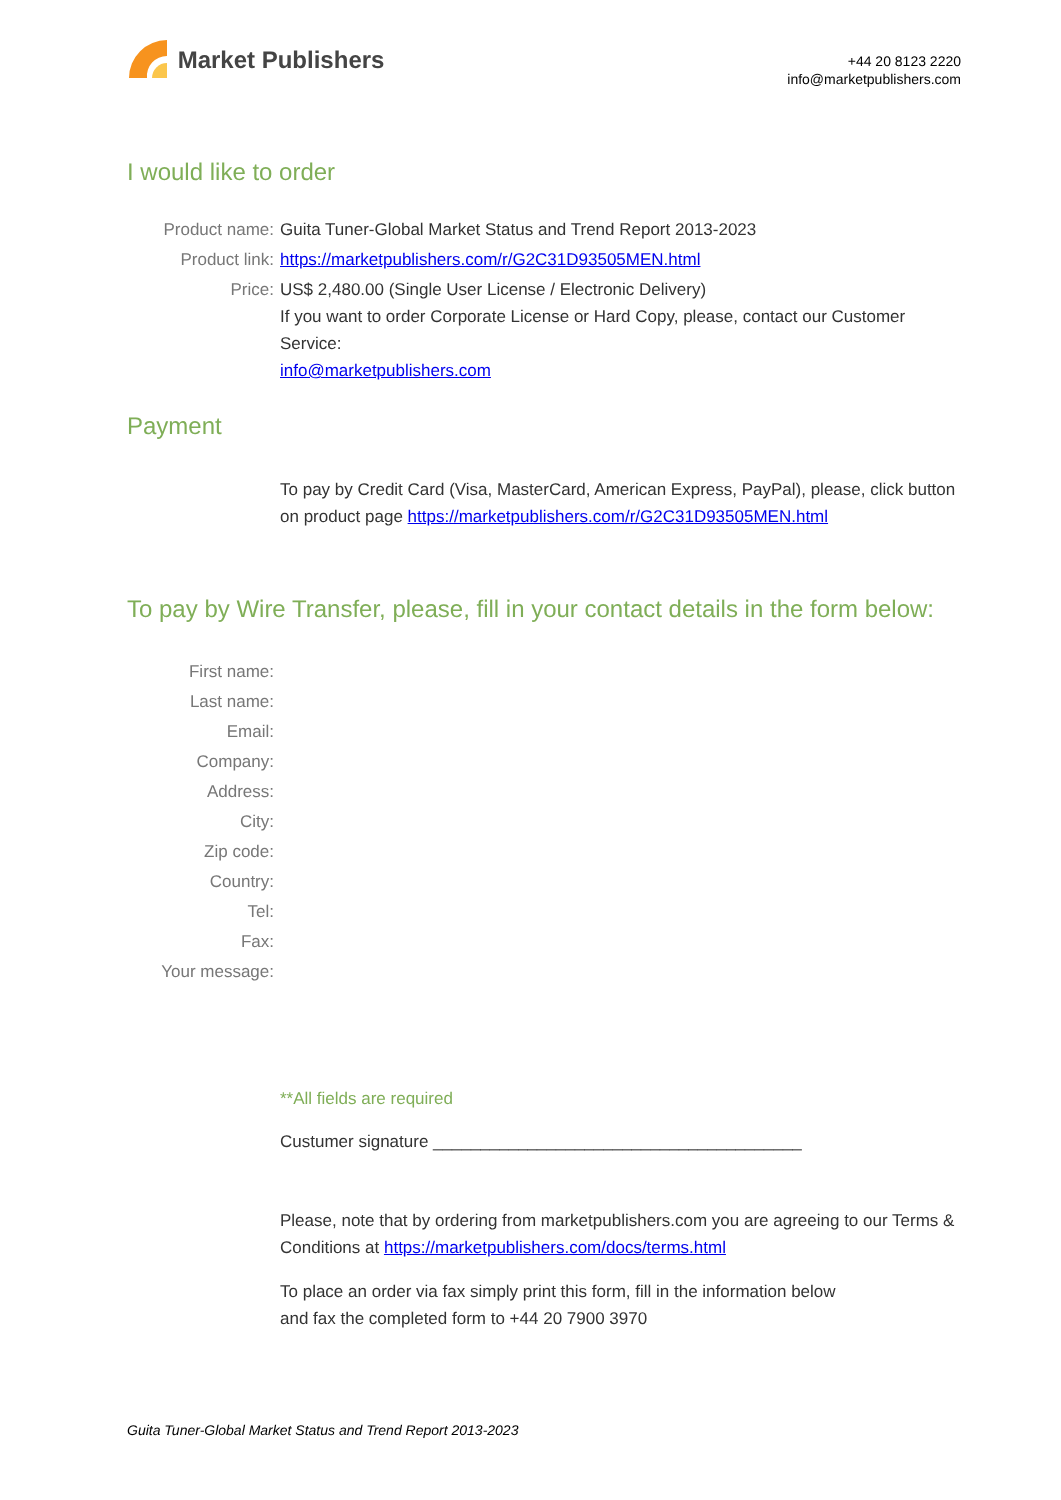Market Publishers
+44 20 8123 2220
info@marketpublishers.com
I would like to order
Product name: Guita Tuner-Global Market Status and Trend Report 2013-2023
Product link: https://marketpublishers.com/r/G2C31D93505MEN.html
Price: US$ 2,480.00 (Single User License / Electronic Delivery)
If you want to order Corporate License or Hard Copy, please, contact our Customer Service:
info@marketpublishers.com
Payment
To pay by Credit Card (Visa, MasterCard, American Express, PayPal), please, click button on product page https://marketpublishers.com/r/G2C31D93505MEN.html
To pay by Wire Transfer, please, fill in your contact details in the form below:
First name:
Last name:
Email:
Company:
Address:
City:
Zip code:
Country:
Tel:
Fax:
Your message:
**All fields are required
Custumer signature _______________________________________
Please, note that by ordering from marketpublishers.com you are agreeing to our Terms & Conditions at https://marketpublishers.com/docs/terms.html
To place an order via fax simply print this form, fill in the information below
and fax the completed form to +44 20 7900 3970
Guita Tuner-Global Market Status and Trend Report 2013-2023